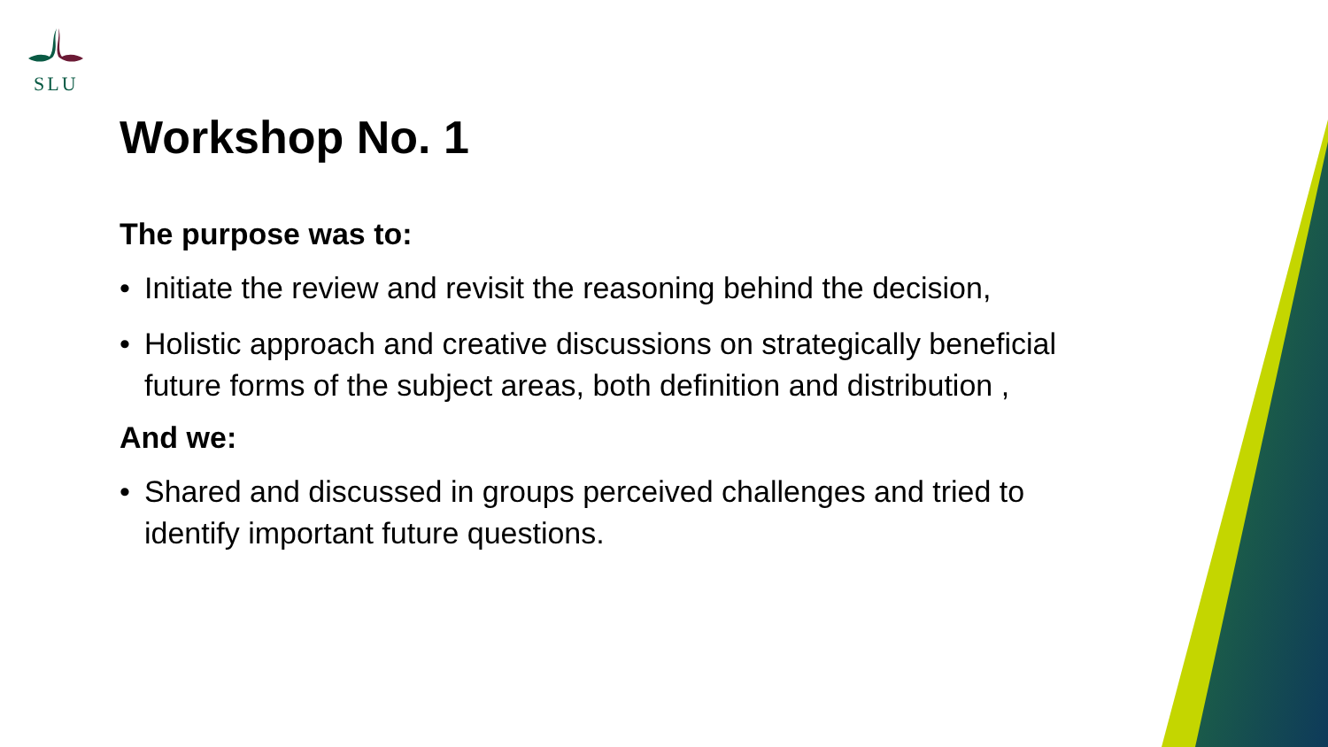SLU
Workshop No. 1
The purpose was to:
• Initiate the review and revisit the reasoning behind the decision,
• Holistic approach and creative discussions on strategically beneficial future forms of the subject areas, both definition and distribution ,
And we:
• Shared and discussed in groups perceived challenges and tried to identify important future questions.